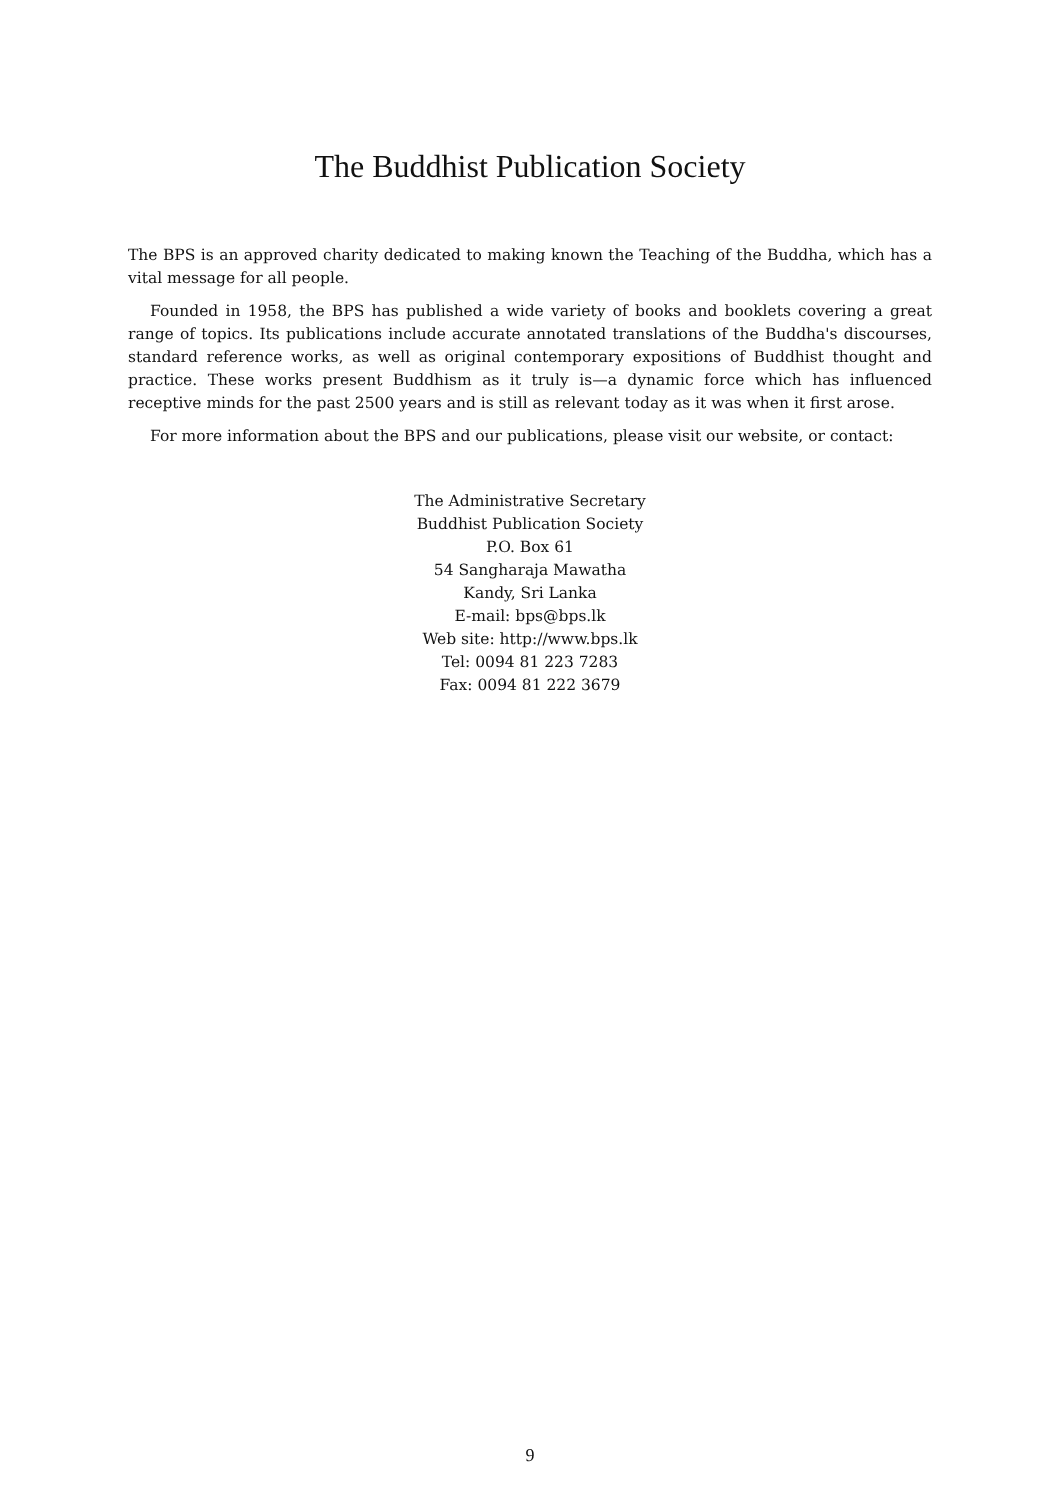The Buddhist Publication Society
The BPS is an approved charity dedicated to making known the Teaching of the Buddha, which has a vital message for all people.
Founded in 1958, the BPS has published a wide variety of books and booklets covering a great range of topics. Its publications include accurate annotated translations of the Buddha's discourses, standard reference works, as well as original contemporary expositions of Buddhist thought and practice. These works present Buddhism as it truly is—a dynamic force which has influenced receptive minds for the past 2500 years and is still as relevant today as it was when it first arose.
For more information about the BPS and our publications, please visit our website, or contact:
The Administrative Secretary
Buddhist Publication Society
P.O. Box 61
54 Sangharaja Mawatha
Kandy, Sri Lanka
E-mail: bps@bps.lk
Web site: http://www.bps.lk
Tel: 0094 81 223 7283
Fax: 0094 81 222 3679
9